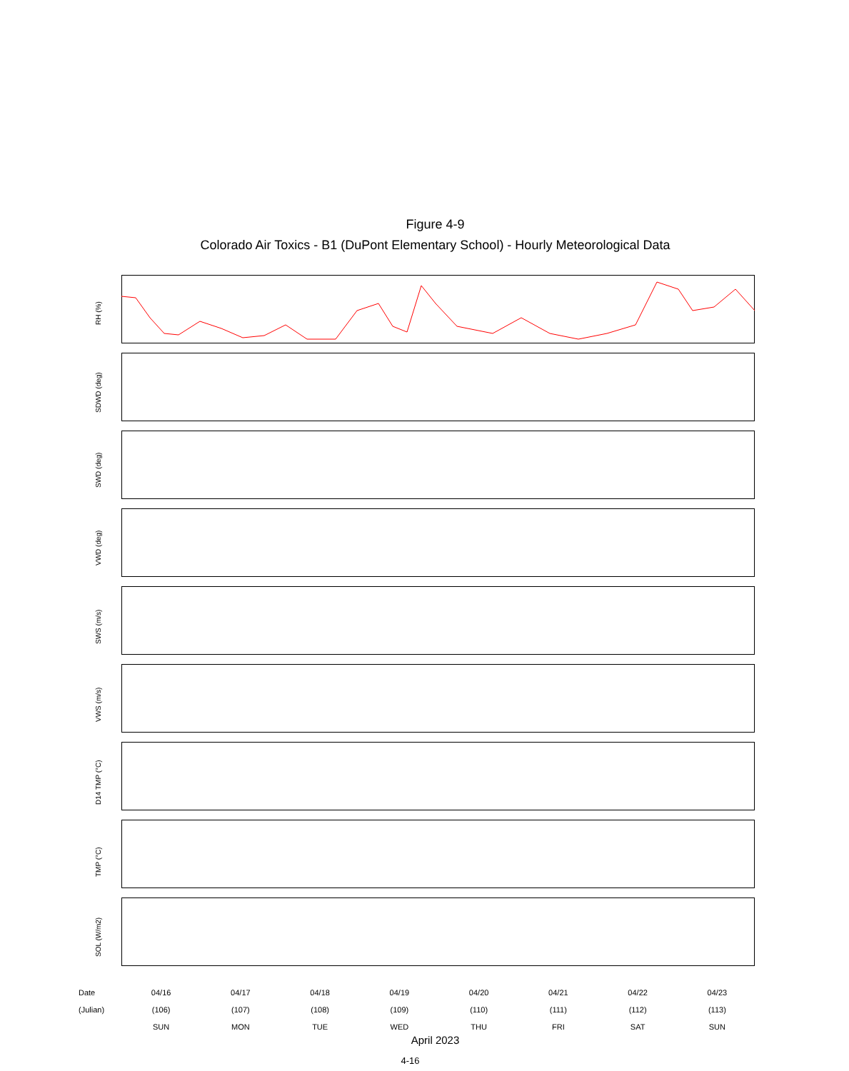Figure 4-9
Colorado Air Toxics - B1 (DuPont Elementary School) - Hourly Meteorological Data
RH (%)
SDWD (deg)
SWD (deg)
VWD (deg)
SWS (m/s)
VWS (m/s)
D14 TMP (°C)
TMP (°C)
SOL (W/m2)
Date
(Julian)
04/16
(106)
SUN
04/17
(107)
MON
04/18
(108)
TUE
04/19
(109)
WED
04/20
(110)
THU
04/21
(111)
FRI
04/22
(112)
SAT
04/23
(113)
SUN
April 2023
4-16